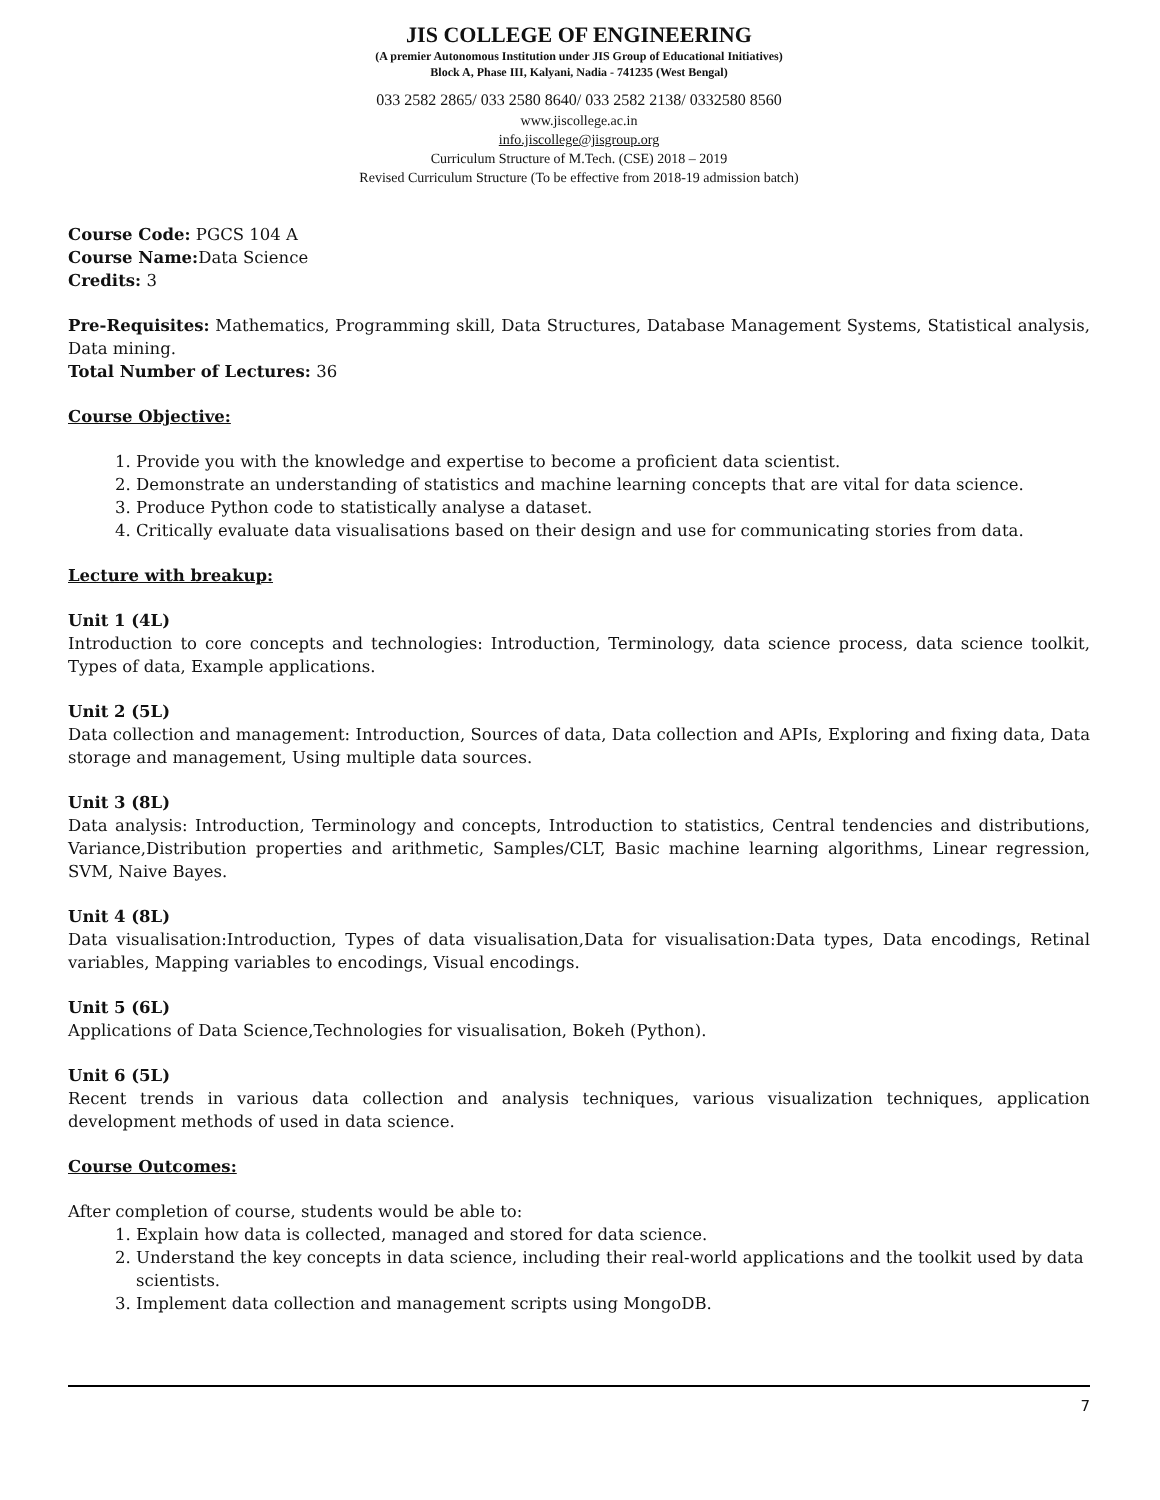JIS COLLEGE OF ENGINEERING
(A premier Autonomous Institution under JIS Group of Educational Initiatives)
Block A, Phase III, Kalyani, Nadia - 741235 (West Bengal)
033 2582 2865/ 033 2580 8640/ 033 2582 2138/ 0332580 8560
www.jiscollege.ac.in
info.jiscollege@jisgroup.org
Curriculum Structure of M.Tech. (CSE) 2018 – 2019
Revised Curriculum Structure (To be effective from 2018-19 admission batch)
Course Code: PGCS 104 A
Course Name: Data Science
Credits: 3
Pre-Requisites: Mathematics, Programming skill, Data Structures, Database Management Systems, Statistical analysis, Data mining.
Total Number of Lectures: 36
Course Objective:
1. Provide you with the knowledge and expertise to become a proficient data scientist.
2. Demonstrate an understanding of statistics and machine learning concepts that are vital for data science.
3. Produce Python code to statistically analyse a dataset.
4. Critically evaluate data visualisations based on their design and use for communicating stories from data.
Lecture with breakup:
Unit 1 (4L)
Introduction to core concepts and technologies: Introduction, Terminology, data science process, data science toolkit, Types of data, Example applications.
Unit 2 (5L)
Data collection and management: Introduction, Sources of data, Data collection and APIs, Exploring and fixing data, Data storage and management, Using multiple data sources.
Unit 3 (8L)
Data analysis: Introduction, Terminology and concepts, Introduction to statistics, Central tendencies and distributions, Variance,Distribution properties and arithmetic, Samples/CLT, Basic machine learning algorithms, Linear regression, SVM, Naive Bayes.
Unit 4 (8L)
Data visualisation:Introduction, Types of data visualisation,Data for visualisation:Data types, Data encodings, Retinal variables, Mapping variables to encodings, Visual encodings.
Unit 5 (6L)
Applications of Data Science,Technologies for visualisation, Bokeh (Python).
Unit 6 (5L)
Recent trends in various data collection and analysis techniques, various visualization techniques, application development methods of used in data science.
Course Outcomes:
After completion of course, students would be able to:
1. Explain how data is collected, managed and stored for data science.
2. Understand the key concepts in data science, including their real-world applications and the toolkit used by data scientists.
3. Implement data collection and management scripts using MongoDB.
7